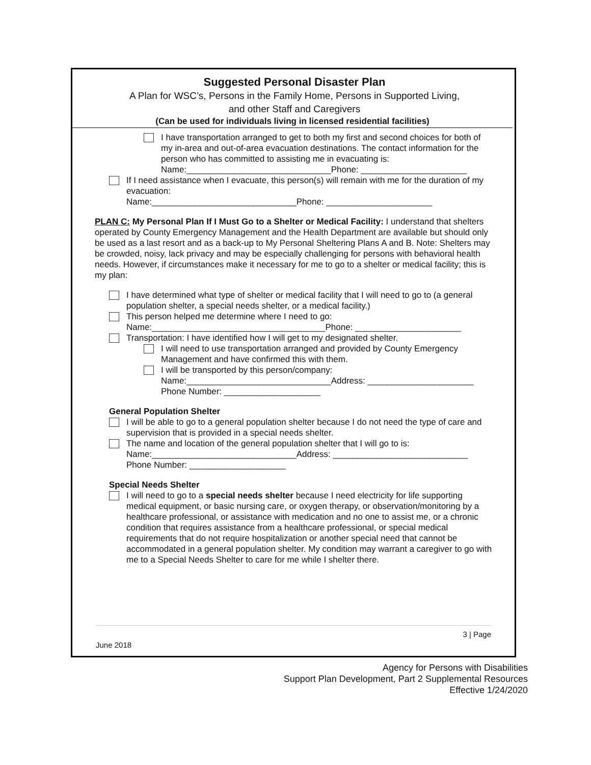Suggested Personal Disaster Plan
A Plan for WSC’s, Persons in the Family Home, Persons in Supported Living,
and other Staff and Caregivers
(Can be used for individuals living in licensed residential facilities)
I have transportation arranged to get to both my first and second choices for both of my in-area and out-of-area evacuation destinations. The contact information for the person who has committed to assisting me in evacuating is:
Name:______________________________Phone: ______________________
If I need assistance when I evacuate, this person(s) will remain with me for the duration of my evacuation:
Name:______________________________Phone: ______________________
PLAN C: My Personal Plan If I Must Go to a Shelter or Medical Facility: I understand that shelters operated by County Emergency Management and the Health Department are available but should only be used as a last resort and as a back-up to My Personal Sheltering Plans A and B. Note: Shelters may be crowded, noisy, lack privacy and may be especially challenging for persons with behavioral health needs. However, if circumstances make it necessary for me to go to a shelter or medical facility; this is my plan:
I have determined what type of shelter or medical facility that I will need to go to (a general population shelter, a special needs shelter, or a medical facility.)
This person helped me determine where I need to go:
Name:____________________________________Phone: ______________________
Transportation: I have identified how I will get to my designated shelter.
I will need to use transportation arranged and provided by County Emergency Management and have confirmed this with them.
I will be transported by this person/company:
Name:______________________________Address: ______________________
Phone Number: ____________________
General Population Shelter
I will be able to go to a general population shelter because I do not need the type of care and supervision that is provided in a special needs shelter.
The name and location of the general population shelter that I will go to is:
Name:______________________________Address: ____________________________
Phone Number: ____________________
Special Needs Shelter
I will need to go to a special needs shelter because I need electricity for life supporting medical equipment, or basic nursing care, or oxygen therapy, or observation/monitoring by a healthcare professional, or assistance with medication and no one to assist me, or a chronic condition that requires assistance from a healthcare professional, or special medical requirements that do not require hospitalization or another special need that cannot be accommodated in a general population shelter. My condition may warrant a caregiver to go with me to a Special Needs Shelter to care for me while I shelter there.
3 | Page
June 2018
Agency for Persons with Disabilities
Support Plan Development, Part 2 Supplemental Resources
Effective 1/24/2020